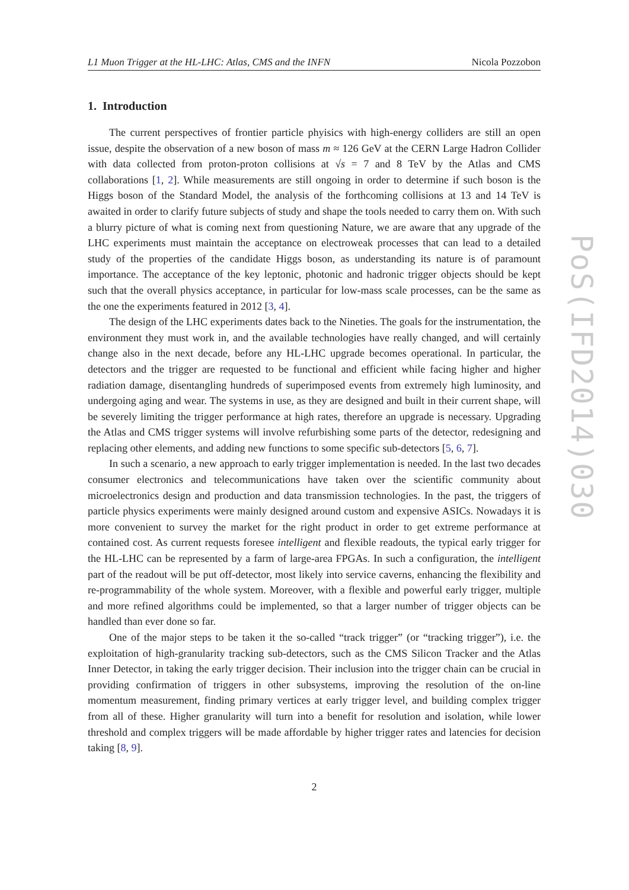L1 Muon Trigger at the HL-LHC: Atlas, CMS and the INFN Nicola Pozzobon
1. Introduction
The current perspectives of frontier particle phyisics with high-energy colliders are still an open issue, despite the observation of a new boson of mass m ≈ 126 GeV at the CERN Large Hadron Collider with data collected from proton-proton collisions at √s = 7 and 8 TeV by the Atlas and CMS collaborations [1, 2]. While measurements are still ongoing in order to determine if such boson is the Higgs boson of the Standard Model, the analysis of the forthcoming collisions at 13 and 14 TeV is awaited in order to clarify future subjects of study and shape the tools needed to carry them on. With such a blurry picture of what is coming next from questioning Nature, we are aware that any upgrade of the LHC experiments must maintain the acceptance on electroweak processes that can lead to a detailed study of the properties of the candidate Higgs boson, as understanding its nature is of paramount importance. The acceptance of the key leptonic, photonic and hadronic trigger objects should be kept such that the overall physics acceptance, in particular for low-mass scale processes, can be the same as the one the experiments featured in 2012 [3, 4].
The design of the LHC experiments dates back to the Nineties. The goals for the instrumentation, the environment they must work in, and the available technologies have really changed, and will certainly change also in the next decade, before any HL-LHC upgrade becomes operational. In particular, the detectors and the trigger are requested to be functional and efficient while facing higher and higher radiation damage, disentangling hundreds of superimposed events from extremely high luminosity, and undergoing aging and wear. The systems in use, as they are designed and built in their current shape, will be severely limiting the trigger performance at high rates, therefore an upgrade is necessary. Upgrading the Atlas and CMS trigger systems will involve refurbishing some parts of the detector, redesigning and replacing other elements, and adding new functions to some specific sub-detectors [5, 6, 7].
In such a scenario, a new approach to early trigger implementation is needed. In the last two decades consumer electronics and telecommunications have taken over the scientific community about microelectronics design and production and data transmission technologies. In the past, the triggers of particle physics experiments were mainly designed around custom and expensive ASICs. Nowadays it is more convenient to survey the market for the right product in order to get extreme performance at contained cost. As current requests foresee intelligent and flexible readouts, the typical early trigger for the HL-LHC can be represented by a farm of large-area FPGAs. In such a configuration, the intelligent part of the readout will be put off-detector, most likely into service caverns, enhancing the flexibility and re-programmability of the whole system. Moreover, with a flexible and powerful early trigger, multiple and more refined algorithms could be implemented, so that a larger number of trigger objects can be handled than ever done so far.
One of the major steps to be taken it the so-called “track trigger” (or “tracking trigger”), i.e. the exploitation of high-granularity tracking sub-detectors, such as the CMS Silicon Tracker and the Atlas Inner Detector, in taking the early trigger decision. Their inclusion into the trigger chain can be crucial in providing confirmation of triggers in other subsystems, improving the resolution of the on-line momentum measurement, finding primary vertices at early trigger level, and building complex trigger from all of these. Higher granularity will turn into a benefit for resolution and isolation, while lower threshold and complex triggers will be made affordable by higher trigger rates and latencies for decision taking [8, 9].
2
PoS(IFD2014)030